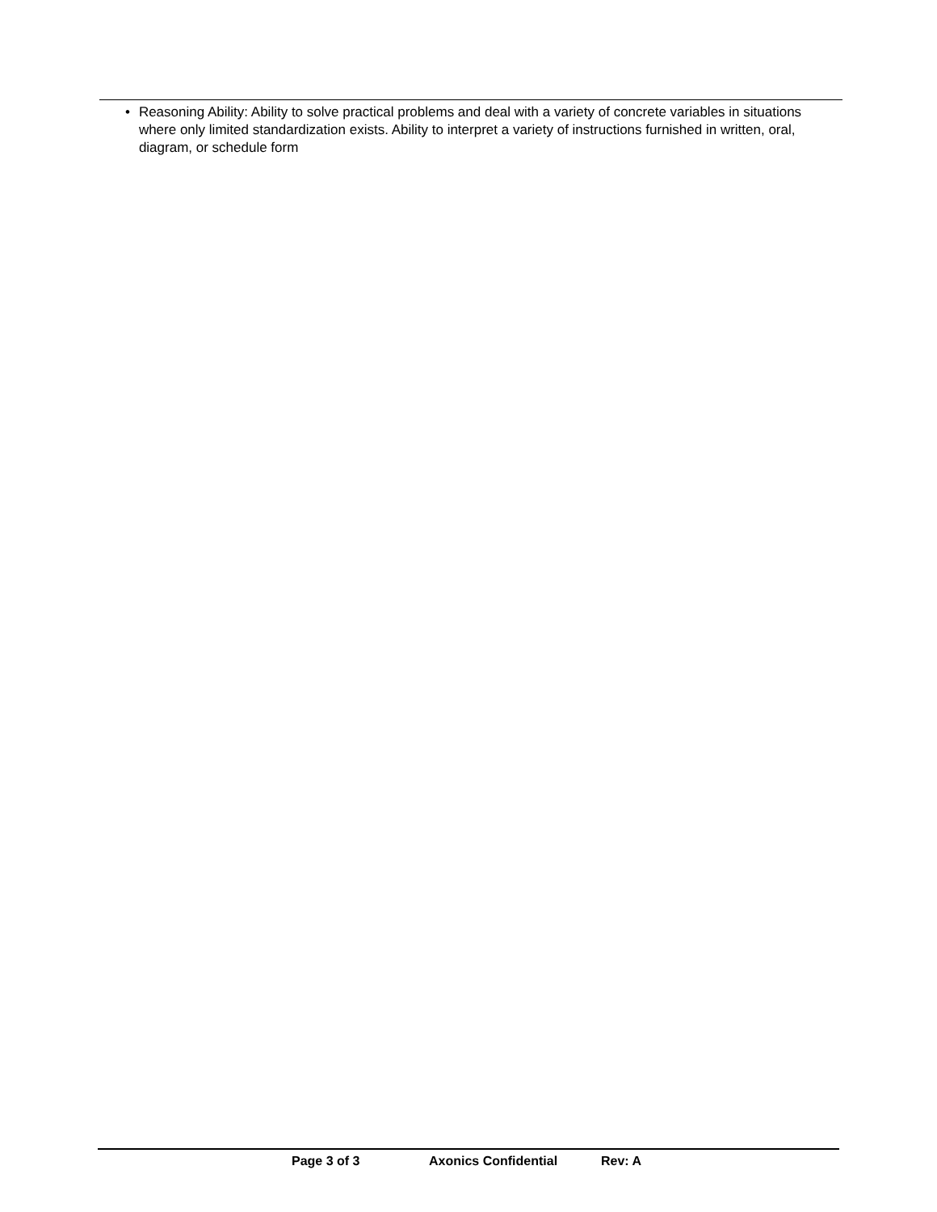• Reasoning Ability: Ability to solve practical problems and deal with a variety of concrete variables in situations where only limited standardization exists. Ability to interpret a variety of instructions furnished in written, oral, diagram, or schedule form
Page 3 of 3 Axonics Confidential Rev: A